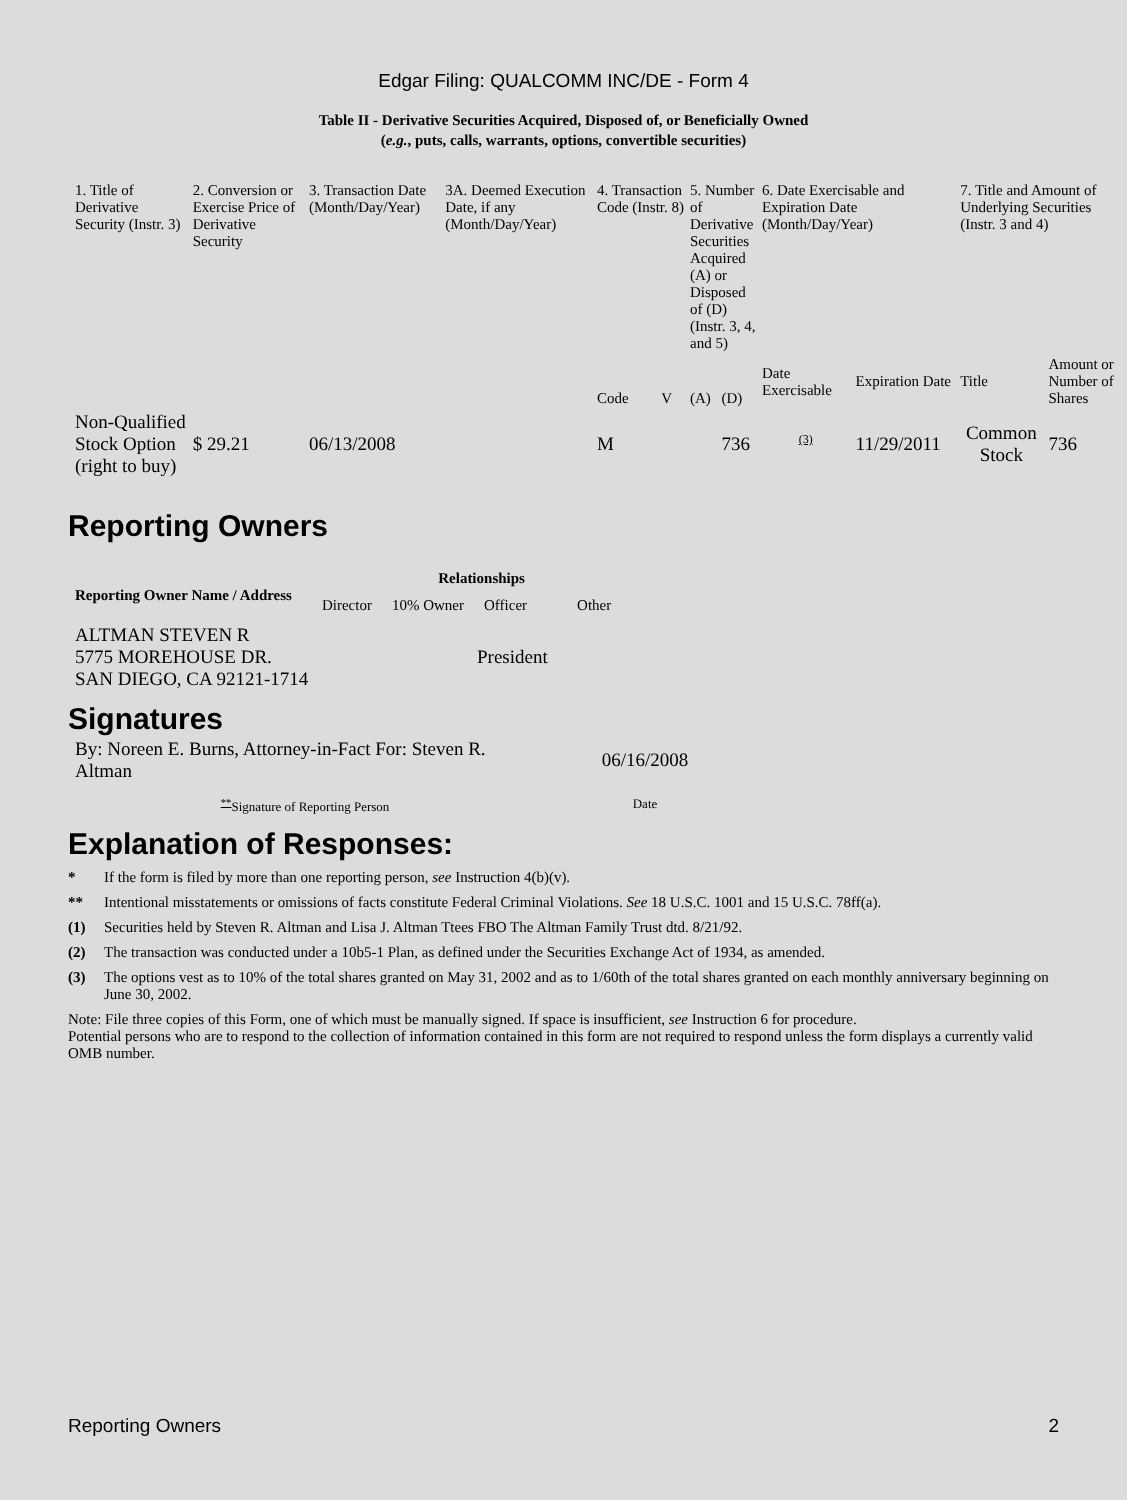Edgar Filing: QUALCOMM INC/DE - Form 4
Table II - Derivative Securities Acquired, Disposed of, or Beneficially Owned
(e.g., puts, calls, warrants, options, convertible securities)
| 1. Title of Derivative Security (Instr. 3) | 2. Conversion or Exercise Price of Derivative Security | 3. Transaction Date (Month/Day/Year) | 3A. Deemed Execution Date, if any (Month/Day/Year) | 4. Transaction Code (Instr. 8) | | 5. Number of Derivative Securities Acquired (A) or Disposed of (D) (Instr. 3, 4, and 5) | | 6. Date Exercisable and Expiration Date (Month/Day/Year) | | 7. Title and Amount of Underlying Securities (Instr. 3 and 4) | |
| | | | | Code | V | (A) | (D) | Date Exercisable | Expiration Date | Title | Amount or Number of Shares |
| Non-Qualified Stock Option (right to buy) | $ 29.21 | 06/13/2008 | | M | | | 736 | <sup>(3)</sup> | 11/29/2011 | Common Stock | 736 |
Reporting Owners
| Reporting Owner Name / Address | Relationships | | | |
| --- | --- | --- | --- | --- |
| | Director | 10% Owner | Officer | Other |
| ALTMAN STEVEN R 5775 MOREHOUSE DR. SAN DIEGO, CA 92121-1714 | | | President | |
Signatures
| By: Noreen E. Burns, Attorney-in-Fact For: Steven R. Altman | 06/16/2008 |
| <sup>**</sup> Signature of Reporting Person | Date |
Explanation of Responses:
* If the form is filed by more than one reporting person, see Instruction 4(b)(v).
** Intentional misstatements or omissions of facts constitute Federal Criminal Violations. See 18 U.S.C. 1001 and 15 U.S.C. 78ff(a).
(1) Securities held by Steven R. Altman and Lisa J. Altman Ttees FBO The Altman Family Trust dtd. 8/21/92.
(2) The transaction was conducted under a 10b5-1 Plan, as defined under the Securities Exchange Act of 1934, as amended.
(3) The options vest as to 10% of the total shares granted on May 31, 2002 and as to 1/60th of the total shares granted on each monthly anniversary beginning on June 30, 2002.
Note: File three copies of this Form, one of which must be manually signed. If space is insufficient, see Instruction 6 for procedure.
Potential persons who are to respond to the collection of information contained in this form are not required to respond unless the form displays a currently valid OMB number.
Reporting Owners 2